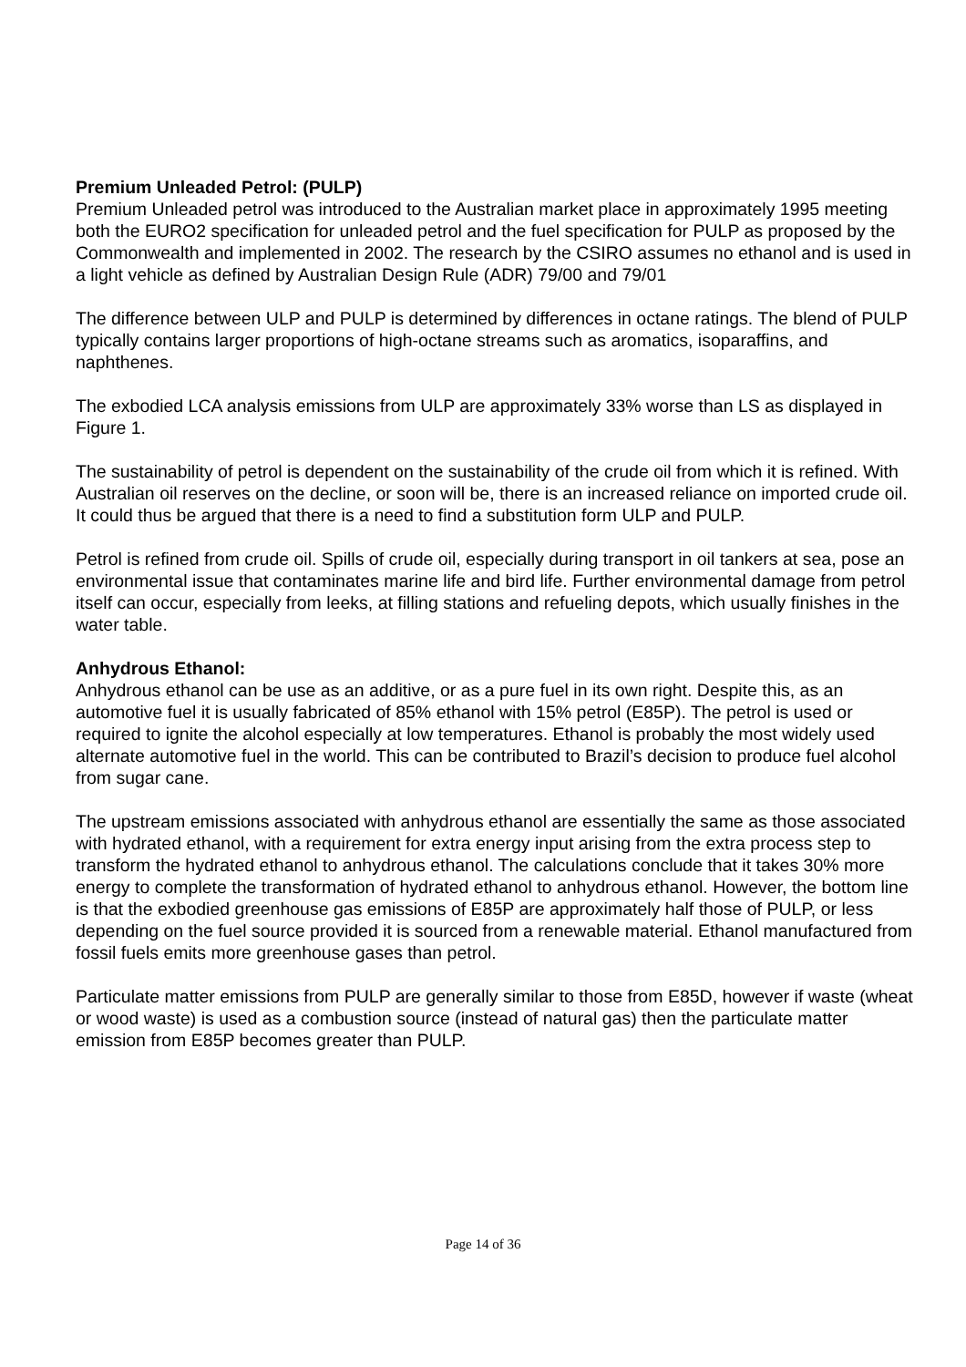Premium Unleaded Petrol: (PULP)
Premium Unleaded petrol was introduced to the Australian market place in approximately 1995 meeting both the EURO2 specification for unleaded petrol and the fuel specification for PULP as proposed by the Commonwealth and implemented in 2002. The research by the CSIRO assumes no ethanol and is used in a light vehicle as defined by Australian Design Rule (ADR) 79/00 and 79/01
The difference between ULP and PULP is determined by differences in octane ratings. The blend of PULP typically contains larger proportions of high-octane streams such as aromatics, isoparaffins, and naphthenes.
The exbodied LCA analysis emissions from ULP are approximately 33% worse than LS as displayed in Figure 1.
The sustainability of petrol is dependent on the sustainability of the crude oil from which it is refined. With Australian oil reserves on the decline, or soon will be, there is an increased reliance on imported crude oil. It could thus be argued that there is a need to find a substitution form ULP and PULP.
Petrol is refined from crude oil. Spills of crude oil, especially during transport in oil tankers at sea, pose an environmental issue that contaminates marine life and bird life. Further environmental damage from petrol itself can occur, especially from leeks, at filling stations and refueling depots, which usually finishes in the water table.
Anhydrous Ethanol:
Anhydrous ethanol can be use as an additive, or as a pure fuel in its own right. Despite this, as an automotive fuel it is usually fabricated of 85% ethanol with 15% petrol (E85P). The petrol is used or required to ignite the alcohol especially at low temperatures. Ethanol is probably the most widely used alternate automotive fuel in the world. This can be contributed to Brazil’s decision to produce fuel alcohol from sugar cane.
The upstream emissions associated with anhydrous ethanol are essentially the same as those associated with hydrated ethanol, with a requirement for extra energy input arising from the extra process step to transform the hydrated ethanol to anhydrous ethanol. The calculations conclude that it takes 30% more energy to complete the transformation of hydrated ethanol to anhydrous ethanol. However, the bottom line is that the exbodied greenhouse gas emissions of E85P are approximately half those of PULP, or less depending on the fuel source provided it is sourced from a renewable material. Ethanol manufactured from fossil fuels emits more greenhouse gases than petrol.
Particulate matter emissions from PULP are generally similar to those from E85D, however if waste (wheat or wood waste) is used as a combustion source (instead of natural gas) then the particulate matter emission from E85P becomes greater than PULP.
Page 14 of 36